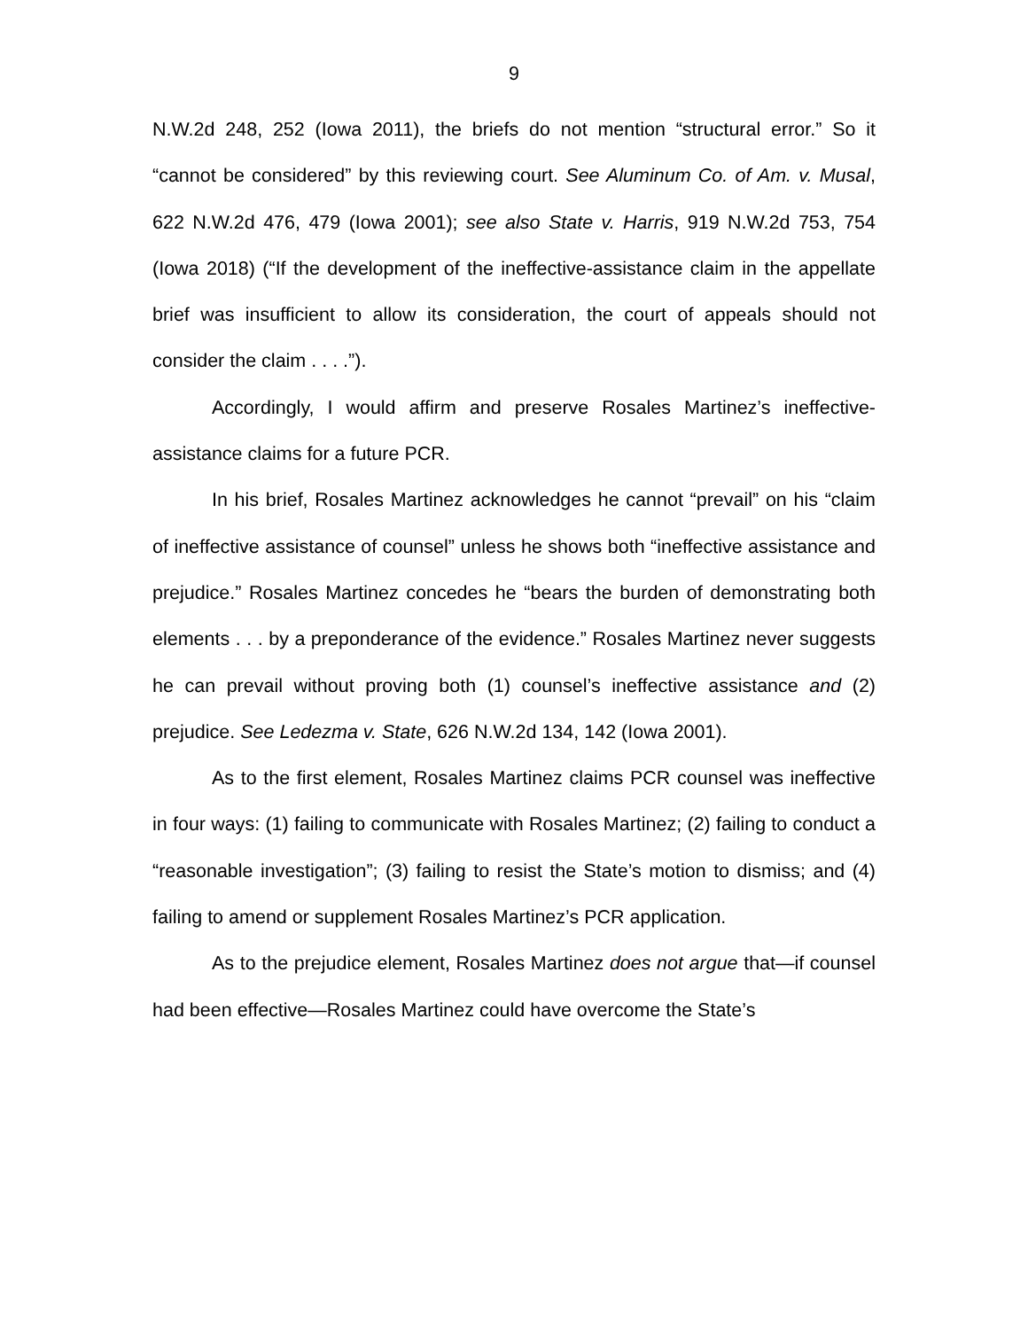9
N.W.2d 248, 252 (Iowa 2011), the briefs do not mention “structural error.” So it “cannot be considered” by this reviewing court. See Aluminum Co. of Am. v. Musal, 622 N.W.2d 476, 479 (Iowa 2001); see also State v. Harris, 919 N.W.2d 753, 754 (Iowa 2018) (“If the development of the ineffective-assistance claim in the appellate brief was insufficient to allow its consideration, the court of appeals should not consider the claim . . . .”).
Accordingly, I would affirm and preserve Rosales Martinez’s ineffective-assistance claims for a future PCR.
In his brief, Rosales Martinez acknowledges he cannot “prevail” on his “claim of ineffective assistance of counsel” unless he shows both “ineffective assistance and prejudice.” Rosales Martinez concedes he “bears the burden of demonstrating both elements . . . by a preponderance of the evidence.” Rosales Martinez never suggests he can prevail without proving both (1) counsel’s ineffective assistance and (2) prejudice. See Ledezma v. State, 626 N.W.2d 134, 142 (Iowa 2001).
As to the first element, Rosales Martinez claims PCR counsel was ineffective in four ways: (1) failing to communicate with Rosales Martinez; (2) failing to conduct a “reasonable investigation”; (3) failing to resist the State’s motion to dismiss; and (4) failing to amend or supplement Rosales Martinez’s PCR application.
As to the prejudice element, Rosales Martinez does not argue that—if counsel had been effective—Rosales Martinez could have overcome the State’s